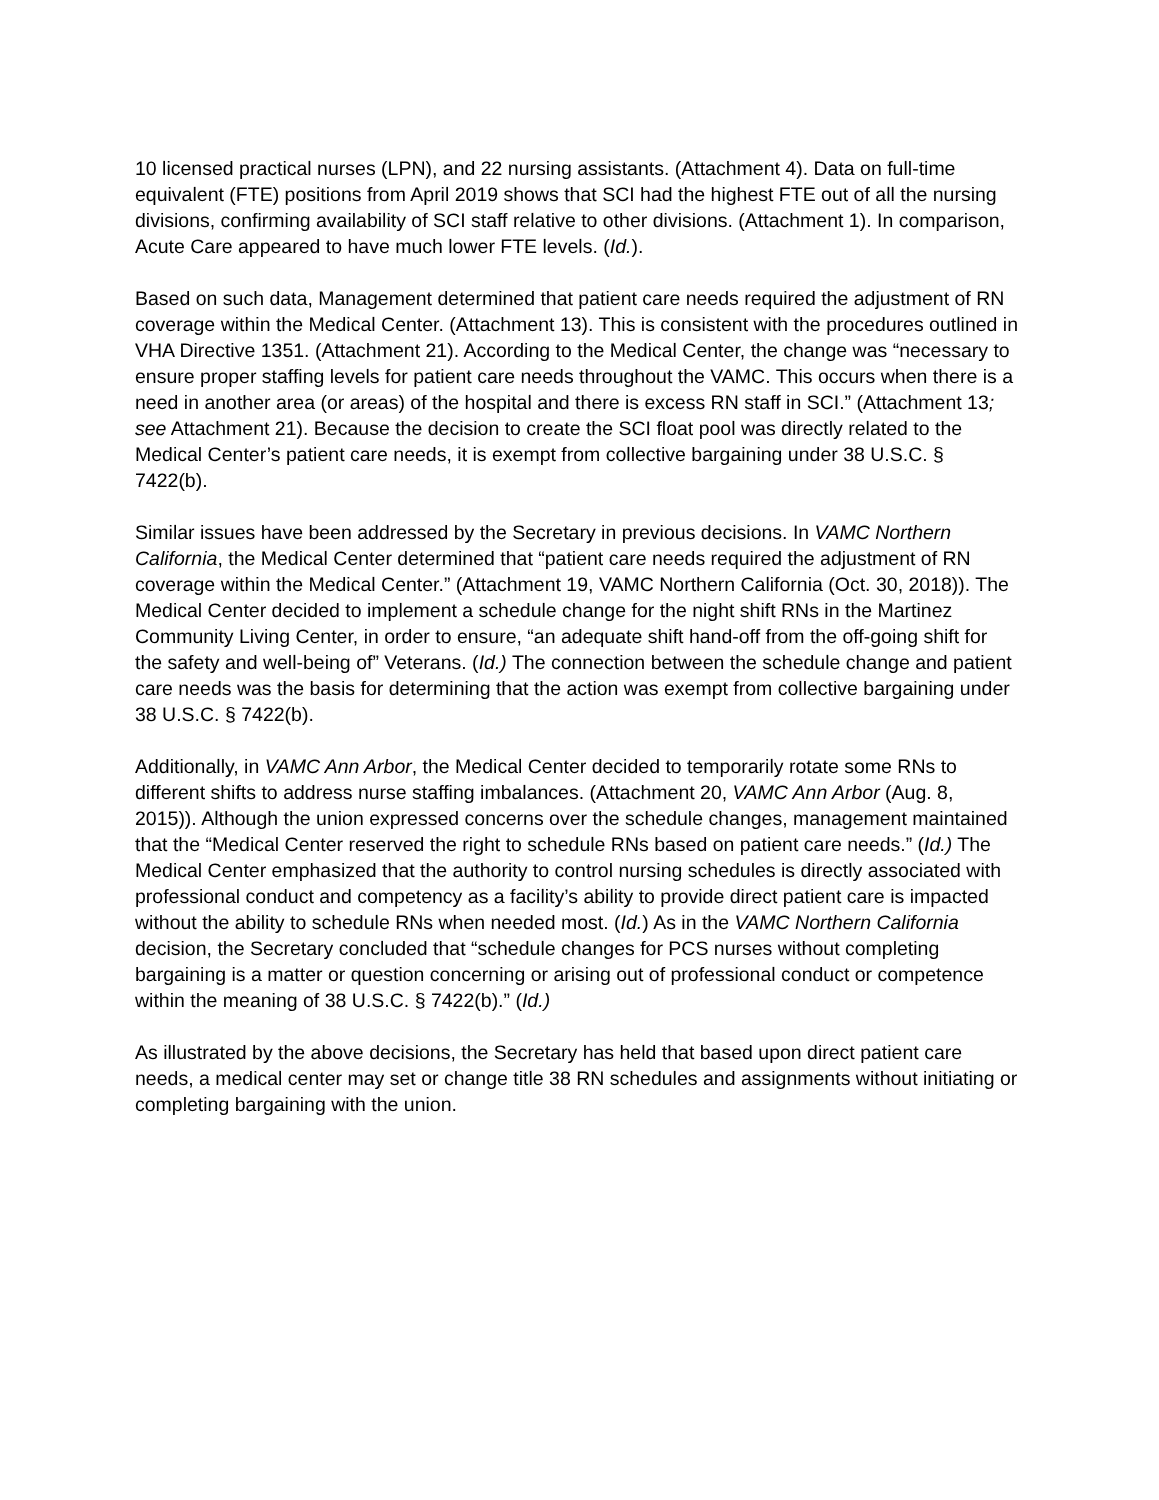10 licensed practical nurses (LPN), and 22 nursing assistants. (Attachment 4). Data on full-time equivalent (FTE) positions from April 2019 shows that SCI had the highest FTE out of all the nursing divisions, confirming availability of SCI staff relative to other divisions. (Attachment 1). In comparison, Acute Care appeared to have much lower FTE levels. (Id.).
Based on such data, Management determined that patient care needs required the adjustment of RN coverage within the Medical Center. (Attachment 13). This is consistent with the procedures outlined in VHA Directive 1351. (Attachment 21). According to the Medical Center, the change was “necessary to ensure proper staffing levels for patient care needs throughout the VAMC. This occurs when there is a need in another area (or areas) of the hospital and there is excess RN staff in SCI.” (Attachment 13; see Attachment 21). Because the decision to create the SCI float pool was directly related to the Medical Center’s patient care needs, it is exempt from collective bargaining under 38 U.S.C. § 7422(b).
Similar issues have been addressed by the Secretary in previous decisions. In VAMC Northern California, the Medical Center determined that “patient care needs required the adjustment of RN coverage within the Medical Center.” (Attachment 19, VAMC Northern California (Oct. 30, 2018)). The Medical Center decided to implement a schedule change for the night shift RNs in the Martinez Community Living Center, in order to ensure, “an adequate shift hand-off from the off-going shift for the safety and well-being of” Veterans. (Id.) The connection between the schedule change and patient care needs was the basis for determining that the action was exempt from collective bargaining under 38 U.S.C. § 7422(b).
Additionally, in VAMC Ann Arbor, the Medical Center decided to temporarily rotate some RNs to different shifts to address nurse staffing imbalances. (Attachment 20, VAMC Ann Arbor (Aug. 8, 2015)). Although the union expressed concerns over the schedule changes, management maintained that the “Medical Center reserved the right to schedule RNs based on patient care needs.” (Id.) The Medical Center emphasized that the authority to control nursing schedules is directly associated with professional conduct and competency as a facility’s ability to provide direct patient care is impacted without the ability to schedule RNs when needed most. (Id.) As in the VAMC Northern California decision, the Secretary concluded that “schedule changes for PCS nurses without completing bargaining is a matter or question concerning or arising out of professional conduct or competence within the meaning of 38 U.S.C. § 7422(b).” (Id.)
As illustrated by the above decisions, the Secretary has held that based upon direct patient care needs, a medical center may set or change title 38 RN schedules and assignments without initiating or completing bargaining with the union.